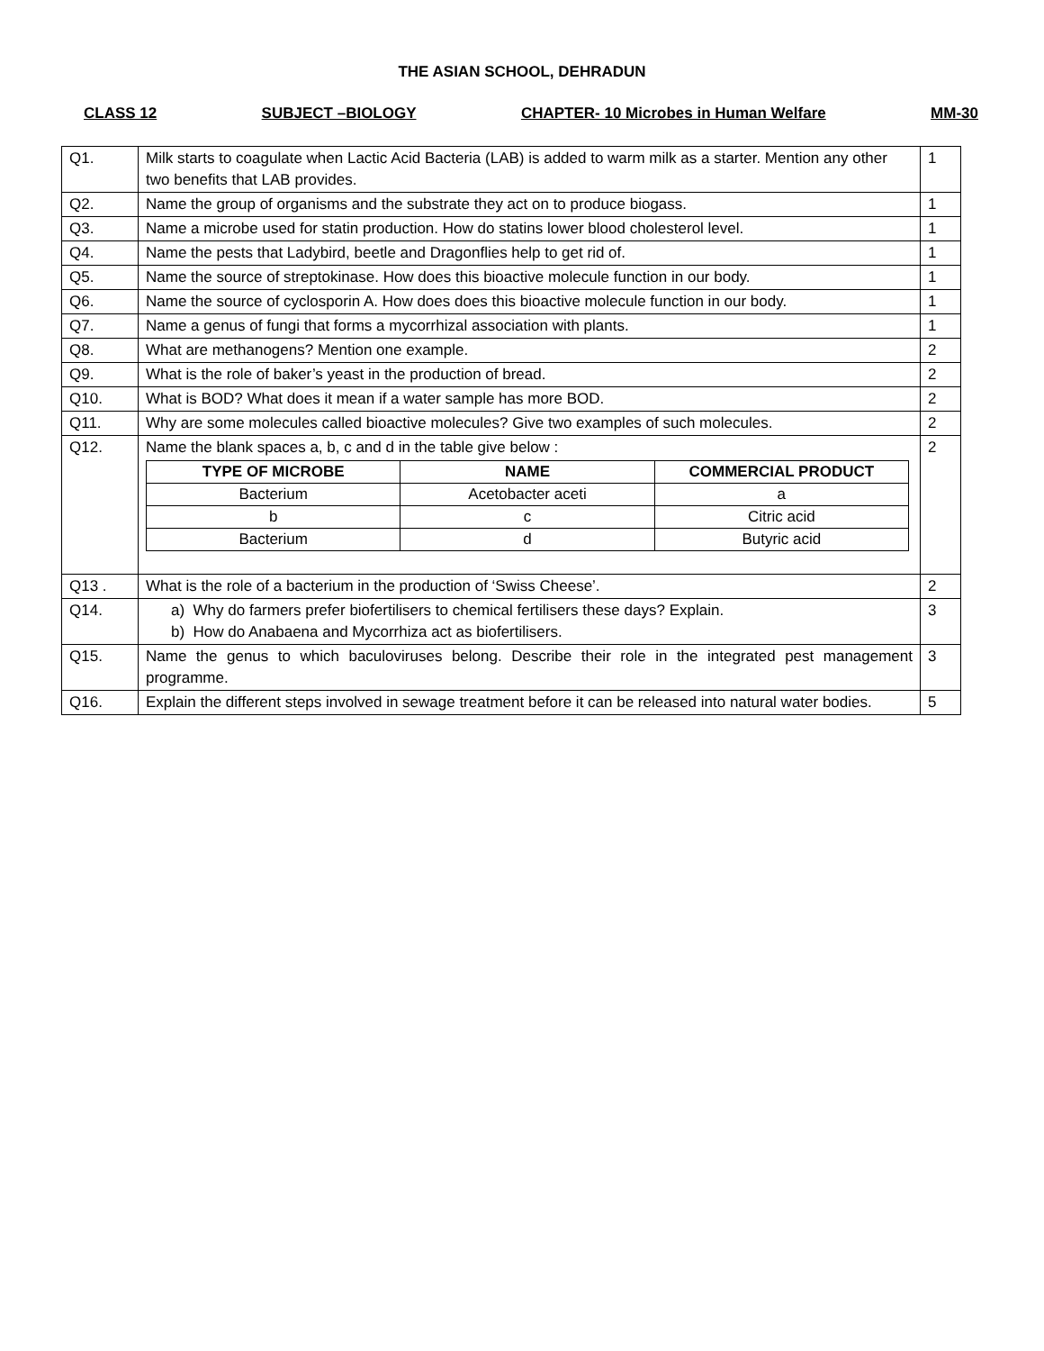THE ASIAN SCHOOL, DEHRADUN
CLASS 12 SUBJECT –BIOLOGY CHAPTER- 10 Microbes in Human Welfare MM-30
| Q1. | Milk starts to coagulate when Lactic Acid Bacteria (LAB) is added to warm milk as a starter. Mention any other two benefits that LAB provides. | 1 |
| Q2. | Name the group of organisms and the substrate they act on to produce biogass. | 1 |
| Q3. | Name a microbe used for statin production. How do statins lower blood cholesterol level. | 1 |
| Q4. | Name the pests that Ladybird, beetle and Dragonflies help to get rid of. | 1 |
| Q5. | Name the source of streptokinase. How does this bioactive molecule function in our body. | 1 |
| Q6. | Name the source of cyclosporin A. How does does this bioactive molecule function in our body. | 1 |
| Q7. | Name a genus of fungi that forms a mycorrhizal association with plants. | 1 |
| Q8. | What are methanogens? Mention one example. | 2 |
| Q9. | What is the role of baker’s yeast in the production of bread. | 2 |
| Q10. | What is BOD? What does it mean if a water sample has more BOD. | 2 |
| Q11. | Why are some molecules called bioactive molecules? Give two examples of such molecules. | 2 |
| Q12. | Name the blank spaces a, b, c and d in the table give below : / TYPE OF MICROBE / NAME / COMMERCIAL PRODUCT / / --- / --- / --- / / Bacterium / Acetobacter aceti / a / / b / c / Citric acid / / Bacterium / d / Butyric acid / | 2 |
| Q13 . | What is the role of a bacterium in the production of ‘Swiss Cheese’. | 2 |
| Q14. | a) Why do farmers prefer biofertilisers to chemical fertilisers these days? Explain. b) How do Anabaena and Mycorrhiza act as biofertilisers. | 3 |
| Q15. | Name the genus to which baculoviruses belong. Describe their role in the integrated pest management programme. | 3 |
| Q16. | Explain the different steps involved in sewage treatment before it can be released into natural water bodies. | 5 |